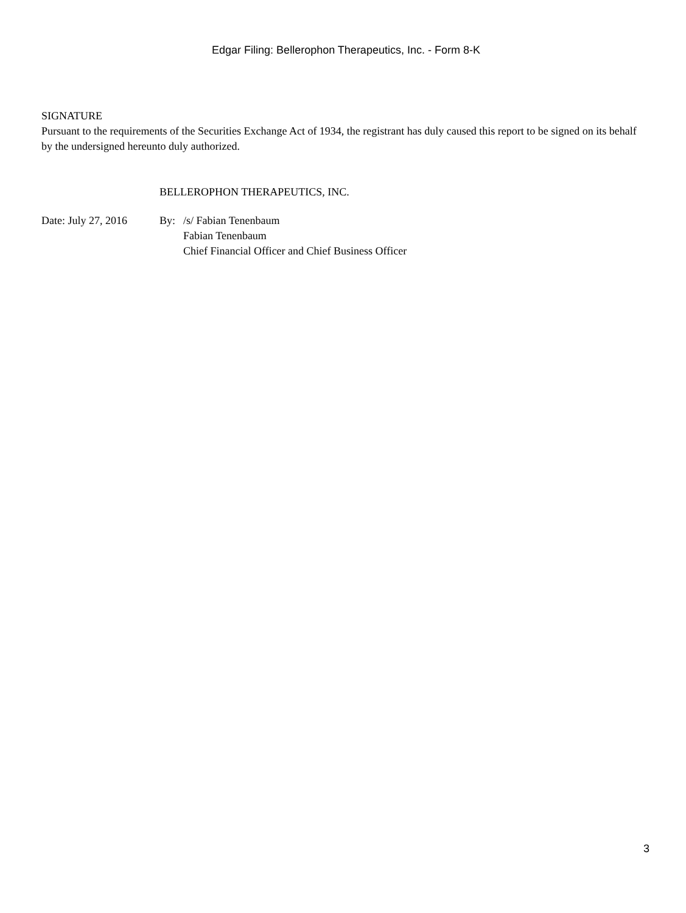Edgar Filing: Bellerophon Therapeutics, Inc. - Form 8-K
SIGNATURE
Pursuant to the requirements of the Securities Exchange Act of 1934, the registrant has duly caused this report to be signed on its behalf by the undersigned hereunto duly authorized.
BELLEROPHON THERAPEUTICS, INC.
| Date: July 27, 2016 | By: | /s/ Fabian Tenenbaum |
| | | Fabian Tenenbaum |
| | | Chief Financial Officer and Chief Business Officer |
3